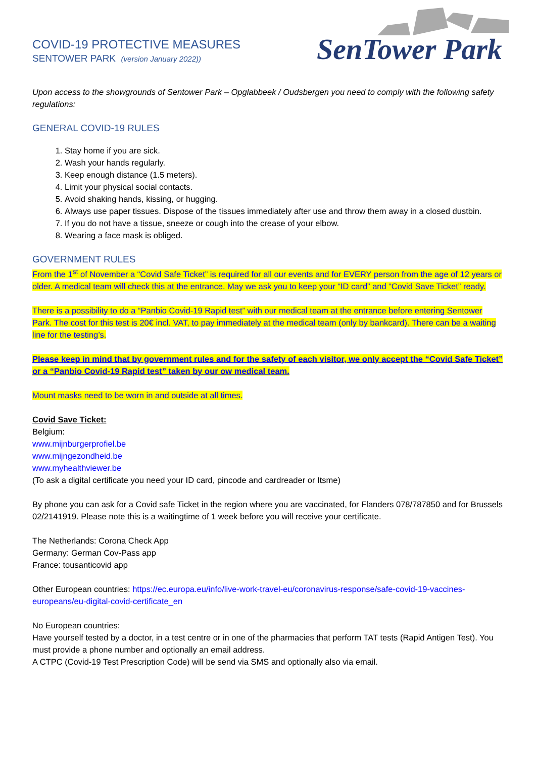COVID-19 PROTECTIVE MEASURES
SENTOWER PARK (version January 2022))
SenTower Park
Upon access to the showgrounds of Sentower Park – Opglabbeek / Oudsbergen you need to comply with the following safety regulations:
GENERAL COVID-19 RULES
1. Stay home if you are sick.
2. Wash your hands regularly.
3. Keep enough distance (1.5 meters).
4. Limit your physical social contacts.
5. Avoid shaking hands, kissing, or hugging.
6. Always use paper tissues. Dispose of the tissues immediately after use and throw them away in a closed dustbin.
7. If you do not have a tissue, sneeze or cough into the crease of your elbow.
8. Wearing a face mask is obliged.
GOVERNMENT RULES
From the 1<sup>st</sup> of November a “Covid Safe Ticket” is required for all our events and for EVERY person from the age of 12 years or older. A medical team will check this at the entrance. May we ask you to keep your “ID card” and “Covid Save Ticket” ready.
There is a possibility to do a “Panbio Covid-19 Rapid test” with our medical team at the entrance before entering Sentower Park. The cost for this test is 20€ incl. VAT, to pay immediately at the medical team (only by bankcard). There can be a waiting line for the testing’s.
Please keep in mind that by government rules and for the safety of each visitor, we only accept the “Covid Safe Ticket” or a “Panbio Covid-19 Rapid test” taken by our ow medical team.
Mount masks need to be worn in and outside at all times.
Covid Save Ticket:
Belgium:
www.mijnburgerprofiel.be
www.mijngezondheid.be
www.myhealthviewer.be
(To ask a digital certificate you need your ID card, pincode and cardreader or Itsme)
By phone you can ask for a Covid safe Ticket in the region where you are vaccinated, for Flanders 078/787850 and for Brussels 02/2141919. Please note this is a waitingtime of 1 week before you will receive your certificate.
The Netherlands: Corona Check App
Germany: German Cov-Pass app
France: tousanticovid app
Other European countries: https://ec.europa.eu/info/live-work-travel-eu/coronavirus-response/safe-covid-19-vaccines-europeans/eu-digital-covid-certificate_en
No European countries:
Have yourself tested by a doctor, in a test centre or in one of the pharmacies that perform TAT tests (Rapid Antigen Test). You must provide a phone number and optionally an email address.
A CTPC (Covid-19 Test Prescription Code) will be send via SMS and optionally also via email.